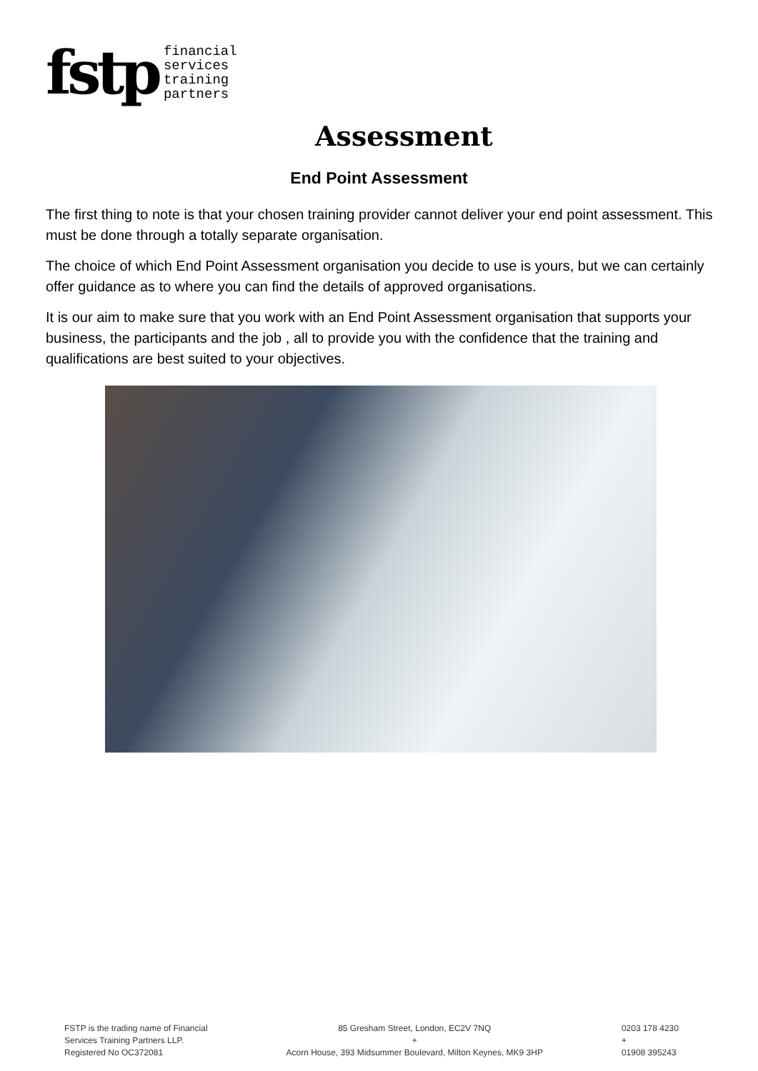fstp
financial
services
training
partners
Assessment
End Point Assessment
The first thing to note is that your chosen training provider cannot deliver your end point assessment. This must be done through a totally separate organisation.
The choice of which End Point Assessment organisation you decide to use is yours, but we can certainly offer guidance as to where you can find the details of approved organisations.
It is our aim to make sure that you work with an End Point Assessment organisation that supports your business, the participants and the job , all to provide you with the confidence that the training and qualifications are best suited to your objectives.
FSTP is the trading name of Financial
Services Training Partners LLP.
Registered No OC372081
85 Gresham Street, London, EC2V 7NQ
+
Acorn House, 393 Midsummer Boulevard, Milton Keynes, MK9 3HP
0203 178 4230
+
01908 395243